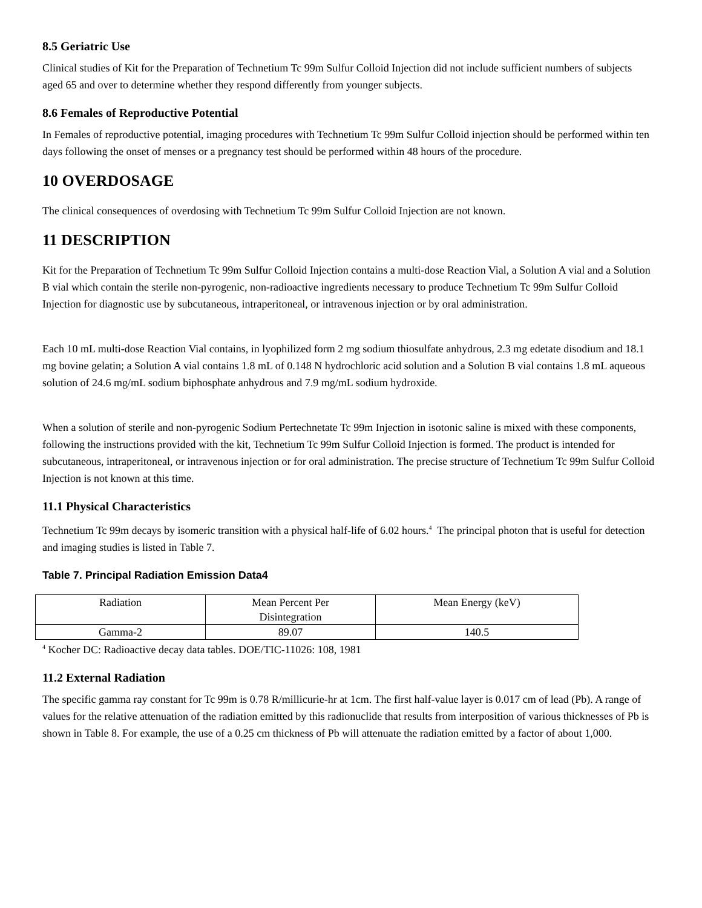8.5 Geriatric Use
Clinical studies of Kit for the Preparation of Technetium Tc 99m Sulfur Colloid Injection did not include sufficient numbers of subjects aged 65 and over to determine whether they respond differently from younger subjects.
8.6 Females of Reproductive Potential
In Females of reproductive potential, imaging procedures with Technetium Tc 99m Sulfur Colloid injection should be performed within ten days following the onset of menses or a pregnancy test should be performed within 48 hours of the procedure.
10 OVERDOSAGE
The clinical consequences of overdosing with Technetium Tc 99m Sulfur Colloid Injection are not known.
11 DESCRIPTION
Kit for the Preparation of Technetium Tc 99m Sulfur Colloid Injection contains a multi-dose Reaction Vial, a Solution A vial and a Solution B vial which contain the sterile non-pyrogenic, non-radioactive ingredients necessary to produce Technetium Tc 99m Sulfur Colloid Injection for diagnostic use by subcutaneous, intraperitoneal, or intravenous injection or by oral administration.
Each 10 mL multi-dose Reaction Vial contains, in lyophilized form 2 mg sodium thiosulfate anhydrous, 2.3 mg edetate disodium and 18.1 mg bovine gelatin; a Solution A vial contains 1.8 mL of 0.148 N hydrochloric acid solution and a Solution B vial contains 1.8 mL aqueous solution of 24.6 mg/mL sodium biphosphate anhydrous and 7.9 mg/mL sodium hydroxide.
When a solution of sterile and non-pyrogenic Sodium Pertechnetate Tc 99m Injection in isotonic saline is mixed with these components, following the instructions provided with the kit, Technetium Tc 99m Sulfur Colloid Injection is formed. The product is intended for subcutaneous, intraperitoneal, or intravenous injection or for oral administration. The precise structure of Technetium Tc 99m Sulfur Colloid Injection is not known at this time.
11.1 Physical Characteristics
Technetium Tc 99m decays by isomeric transition with a physical half-life of 6.02 hours.<sup>4</sup> The principal photon that is useful for detection and imaging studies is listed in Table 7.
Table 7. Principal Radiation Emission Data4
| Radiation | Mean Percent Per Disintegration | Mean Energy (keV) |
| Gamma-2 | 89.07 | 140.5 |
<sup>4</sup> Kocher DC: Radioactive decay data tables. DOE/TIC-11026: 108, 1981
11.2 External Radiation
The specific gamma ray constant for Tc 99m is 0.78 R/millicurie-hr at 1cm. The first half-value layer is 0.017 cm of lead (Pb). A range of values for the relative attenuation of the radiation emitted by this radionuclide that results from interposition of various thicknesses of Pb is shown in Table 8. For example, the use of a 0.25 cm thickness of Pb will attenuate the radiation emitted by a factor of about 1,000.